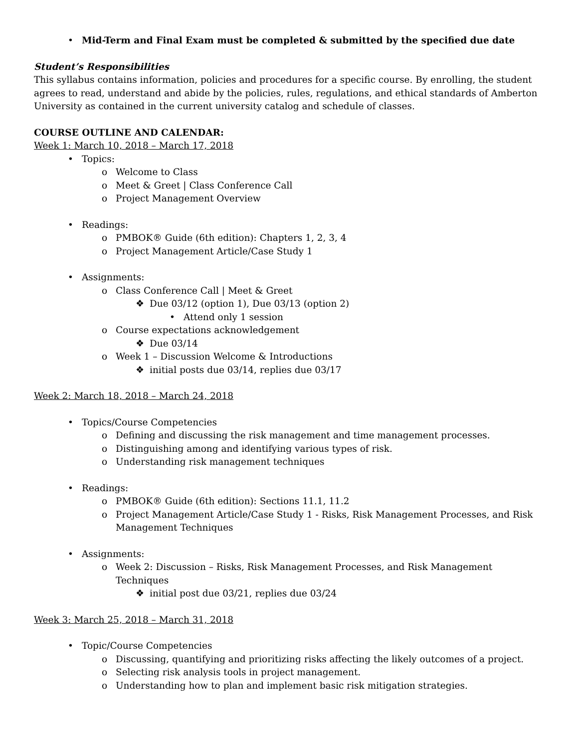• Mid-Term and Final Exam must be completed & submitted by the specified due date
Student’s Responsibilities
This syllabus contains information, policies and procedures for a specific course. By enrolling, the student agrees to read, understand and abide by the policies, rules, regulations, and ethical standards of Amberton University as contained in the current university catalog and schedule of classes.
COURSE OUTLINE AND CALENDAR:
Week 1: March 10, 2018 – March 17, 2018
• Topics:
o Welcome to Class
o Meet & Greet | Class Conference Call
o Project Management Overview
• Readings:
o PMBOK® Guide (6th edition): Chapters 1, 2, 3, 4
o Project Management Article/Case Study 1
• Assignments:
o Class Conference Call | Meet & Greet
❖ Due 03/12 (option 1), Due 03/13 (option 2)
• Attend only 1 session
o Course expectations acknowledgement
❖ Due 03/14
o Week 1 – Discussion Welcome & Introductions
❖ initial posts due 03/14, replies due 03/17
Week 2: March 18, 2018 – March 24, 2018
• Topics/Course Competencies
o Defining and discussing the risk management and time management processes.
o Distinguishing among and identifying various types of risk.
o Understanding risk management techniques
• Readings:
o PMBOK® Guide (6th edition): Sections 11.1, 11.2
o Project Management Article/Case Study 1 - Risks, Risk Management Processes, and Risk Management Techniques
• Assignments:
o Week 2: Discussion – Risks, Risk Management Processes, and Risk Management Techniques
❖ initial post due 03/21, replies due 03/24
Week 3: March 25, 2018 – March 31, 2018
• Topic/Course Competencies
o Discussing, quantifying and prioritizing risks affecting the likely outcomes of a project.
o Selecting risk analysis tools in project management.
o Understanding how to plan and implement basic risk mitigation strategies.